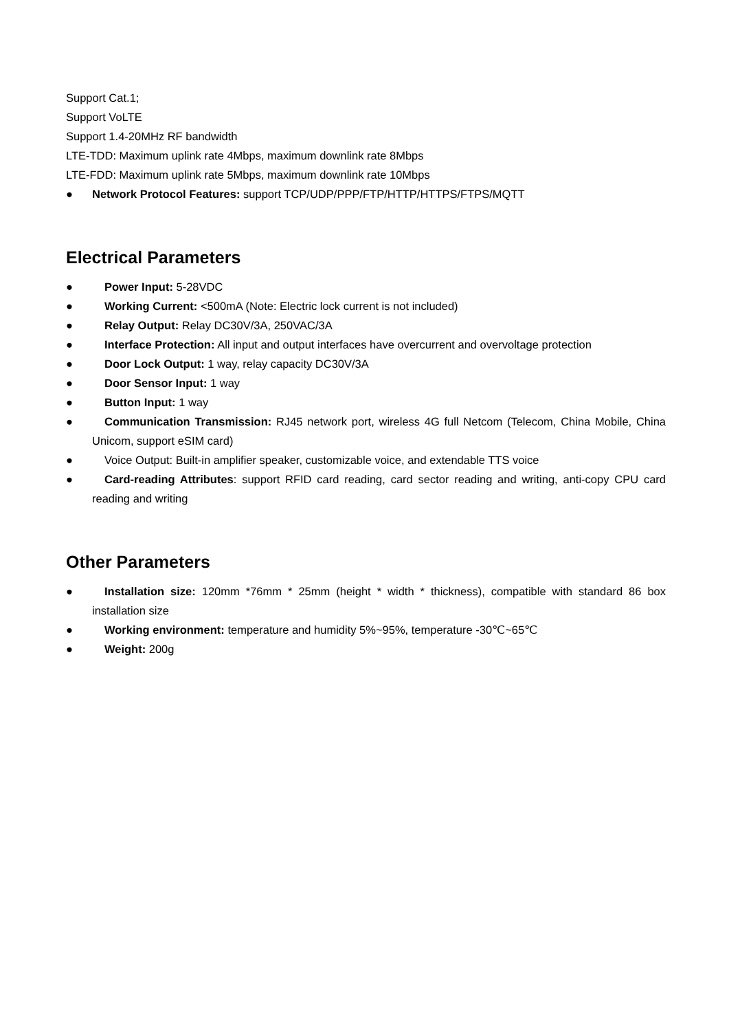Support Cat.1;
Support VoLTE
Support 1.4-20MHz RF bandwidth
LTE-TDD: Maximum uplink rate 4Mbps, maximum downlink rate 8Mbps
LTE-FDD: Maximum uplink rate 5Mbps, maximum downlink rate 10Mbps
● Network Protocol Features: support TCP/UDP/PPP/FTP/HTTP/HTTPS/FTPS/MQTT
Electrical Parameters
● Power Input: 5-28VDC
● Working Current: <500mA (Note: Electric lock current is not included)
● Relay Output: Relay DC30V/3A, 250VAC/3A
● Interface Protection: All input and output interfaces have overcurrent and overvoltage protection
● Door Lock Output: 1 way, relay capacity DC30V/3A
● Door Sensor Input: 1 way
● Button Input: 1 way
● Communication Transmission: RJ45 network port, wireless 4G full Netcom (Telecom, China Mobile, China Unicom, support eSIM card)
● Voice Output: Built-in amplifier speaker, customizable voice, and extendable TTS voice
● Card-reading Attributes: support RFID card reading, card sector reading and writing, anti-copy CPU card reading and writing
Other Parameters
● Installation size: 120mm *76mm * 25mm (height * width * thickness), compatible with standard 86 box installation size
● Working environment: temperature and humidity 5%~95%, temperature -30℃~65℃
● Weight: 200g